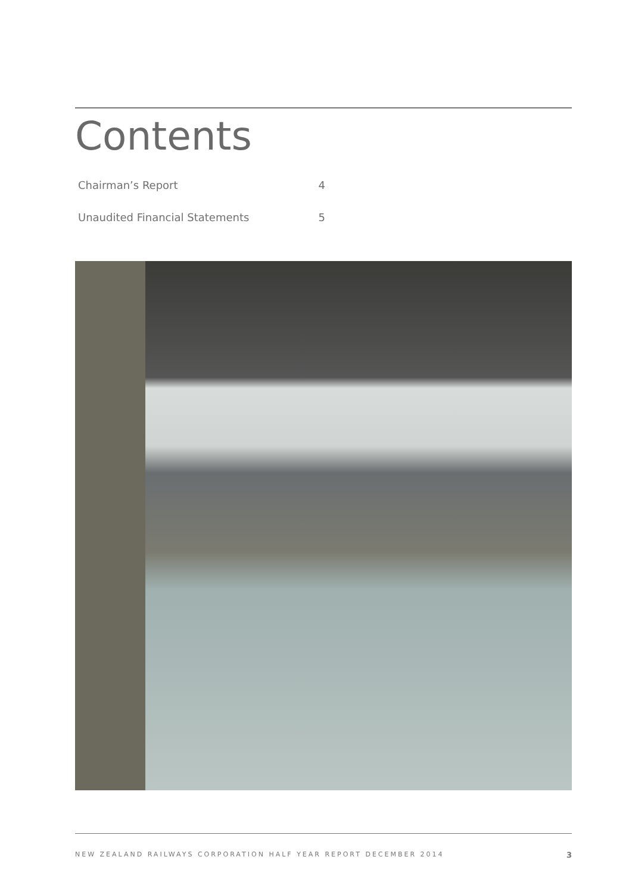Contents
Chairman’s Report 4
Unaudited Financial Statements 5
NEW ZEALAND RAILWAYS CORPORATION HALF YEAR REPORT DECEMBER 2014 3